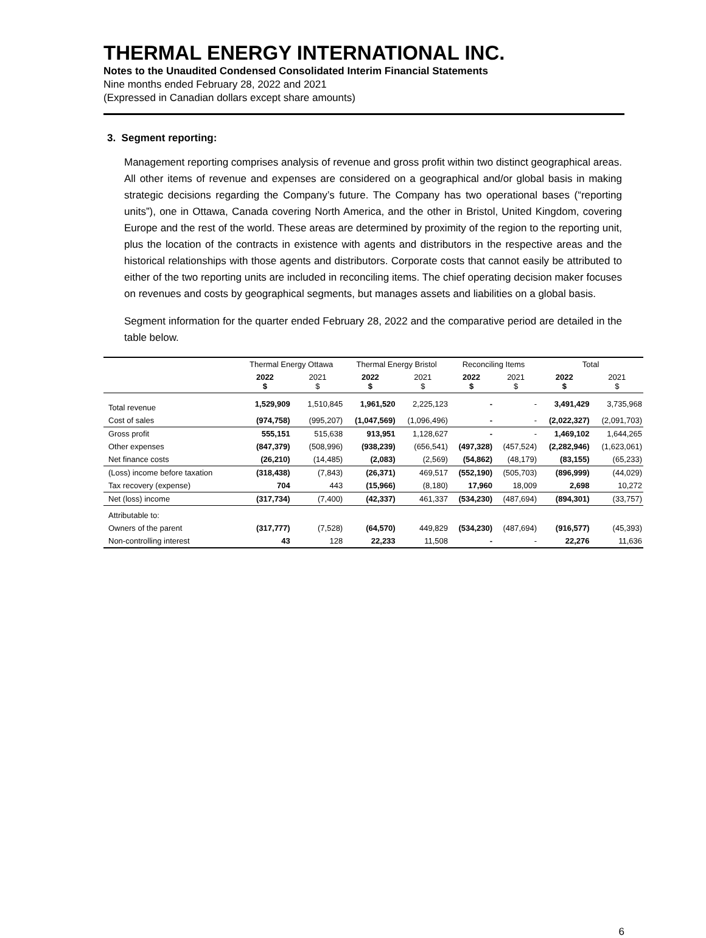THERMAL ENERGY INTERNATIONAL INC.
Notes to the Unaudited Condensed Consolidated Interim Financial Statements
Nine months ended February 28, 2022 and 2021
(Expressed in Canadian dollars except share amounts)
3. Segment reporting:
Management reporting comprises analysis of revenue and gross profit within two distinct geographical areas. All other items of revenue and expenses are considered on a geographical and/or global basis in making strategic decisions regarding the Company’s future. The Company has two operational bases (“reporting units”), one in Ottawa, Canada covering North America, and the other in Bristol, United Kingdom, covering Europe and the rest of the world. These areas are determined by proximity of the region to the reporting unit, plus the location of the contracts in existence with agents and distributors in the respective areas and the historical relationships with those agents and distributors. Corporate costs that cannot easily be attributed to either of the two reporting units are included in reconciling items. The chief operating decision maker focuses on revenues and costs by geographical segments, but manages assets and liabilities on a global basis.
Segment information for the quarter ended February 28, 2022 and the comparative period are detailed in the table below.
| | Thermal Energy Ottawa | | Thermal Energy Bristol | | Reconciling Items | | Total | |
| --- | --- | --- | --- | --- | --- | --- | --- | --- |
| | 2022 $ | 2021 $ | 2022 $ | 2021 $ | 2022 $ | 2021 $ | 2022 $ | 2021 $ |
| Total revenue | 1,529,909 | 1,510,845 | 1,961,520 | 2,225,123 | - | - | 3,491,429 | 3,735,968 |
| Cost of sales | (974,758) | (995,207) | (1,047,569) | (1,096,496) | - | - | (2,022,327) | (2,091,703) |
| Gross profit | 555,151 | 515,638 | 913,951 | 1,128,627 | - | - | 1,469,102 | 1,644,265 |
| Other expenses | (847,379) | (508,996) | (938,239) | (656,541) | (497,328) | (457,524) | (2,282,946) | (1,623,061) |
| Net finance costs | (26,210) | (14,485) | (2,083) | (2,569) | (54,862) | (48,179) | (83,155) | (65,233) |
| (Loss) income before taxation | (318,438) | (7,843) | (26,371) | 469,517 | (552,190) | (505,703) | (896,999) | (44,029) |
| Tax recovery (expense) | 704 | 443 | (15,966) | (8,180) | 17,960 | 18,009 | 2,698 | 10,272 |
| Net (loss) income | (317,734) | (7,400) | (42,337) | 461,337 | (534,230) | (487,694) | (894,301) | (33,757) |
| Attributable to: | | | | | | | | |
| Owners of the parent | (317,777) | (7,528) | (64,570) | 449,829 | (534,230) | (487,694) | (916,577) | (45,393) |
| Non-controlling interest | 43 | 128 | 22,233 | 11,508 | - | - | 22,276 | 11,636 |
6